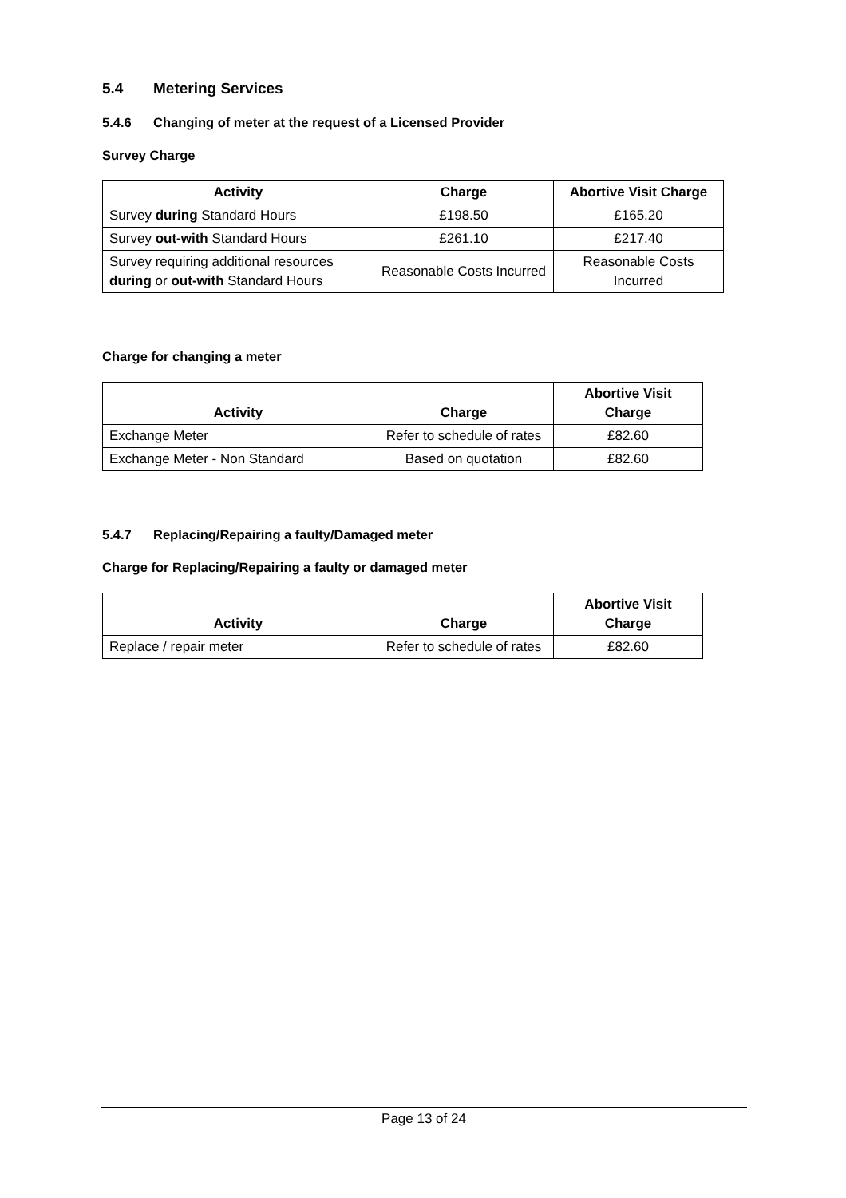5.4 Metering Services
5.4.6 Changing of meter at the request of a Licensed Provider
Survey Charge
| Activity | Charge | Abortive Visit Charge |
| --- | --- | --- |
| Survey during Standard Hours | £198.50 | £165.20 |
| Survey out-with Standard Hours | £261.10 | £217.40 |
| Survey requiring additional resources during or out-with Standard Hours | Reasonable Costs Incurred | Reasonable Costs Incurred |
Charge for changing a meter
| Activity | Charge | Abortive Visit Charge |
| --- | --- | --- |
| Exchange Meter | Refer to schedule of rates | £82.60 |
| Exchange Meter - Non Standard | Based on quotation | £82.60 |
5.4.7 Replacing/Repairing a faulty/Damaged meter
Charge for Replacing/Repairing a faulty or damaged meter
| Activity | Charge | Abortive Visit Charge |
| --- | --- | --- |
| Replace / repair meter | Refer to schedule of rates | £82.60 |
Page 13 of 24